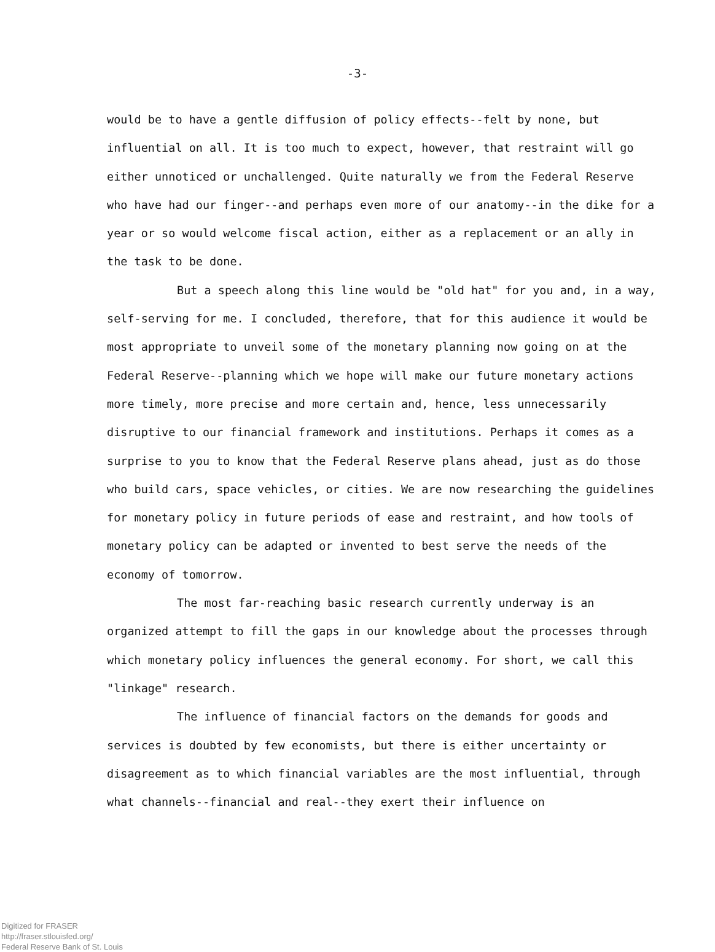-3-
would be to have a gentle diffusion of policy effects--felt by none, but influential on all. It is too much to expect, however, that restraint will go either unnoticed or unchallenged. Quite naturally we from the Federal Reserve who have had our finger--and perhaps even more of our anatomy--in the dike for a year or so would welcome fiscal action, either as a replacement or an ally in the task to be done.
But a speech along this line would be "old hat" for you and, in a way, self-serving for me. I concluded, therefore, that for this audience it would be most appropriate to unveil some of the monetary planning now going on at the Federal Reserve--planning which we hope will make our future monetary actions more timely, more precise and more certain and, hence, less unnecessarily disruptive to our financial framework and institutions. Perhaps it comes as a surprise to you to know that the Federal Reserve plans ahead, just as do those who build cars, space vehicles, or cities. We are now researching the guidelines for monetary policy in future periods of ease and restraint, and how tools of monetary policy can be adapted or invented to best serve the needs of the economy of tomorrow.
The most far-reaching basic research currently underway is an organized attempt to fill the gaps in our knowledge about the processes through which monetary policy influences the general economy. For short, we call this "linkage" research.
The influence of financial factors on the demands for goods and services is doubted by few economists, but there is either uncertainty or disagreement as to which financial variables are the most influential, through what channels--financial and real--they exert their influence on
Digitized for FRASER
http://fraser.stlouisfed.org/
Federal Reserve Bank of St. Louis